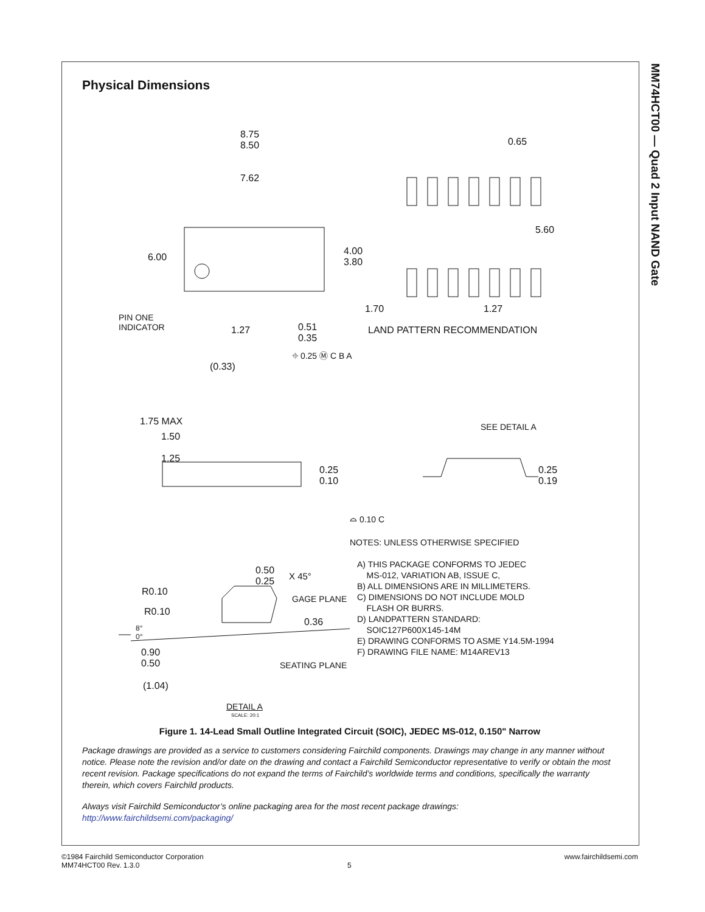MM74HCT00 — Quad 2 Input NAND Gate
Physical Dimensions
8.75
8.50
7.62
6.00
4.00
3.80
0.65
5.60
1.70 1.27
LAND PATTERN RECOMMENDATION
PIN ONE
INDICATOR
1.27
0.51
0.35
⌖ 0.25 Ⓜ C B A
(0.33)
1.75 MAX
1.50
1.25
0.25
0.10
⌓ 0.10 C
SEE DETAIL A
0.25
0.19
NOTES: UNLESS OTHERWISE SPECIFIED
A) THIS PACKAGE CONFORMS TO JEDEC
MS-012, VARIATION AB, ISSUE C,
B) ALL DIMENSIONS ARE IN MILLIMETERS.
C) DIMENSIONS DO NOT INCLUDE MOLD
FLASH OR BURRS.
D) LANDPATTERN STANDARD:
SOIC127P600X145-14M
E) DRAWING CONFORMS TO ASME Y14.5M-1994
F) DRAWING FILE NAME: M14AREV13
0.50
0.25
X 45°
R0.10
R0.10
GAGE PLANE
0.36
8°
0°
0.90
0.50
SEATING PLANE
(1.04)
DETAIL A
SCALE: 20:1
Figure 1. 14-Lead Small Outline Integrated Circuit (SOIC), JEDEC MS-012, 0.150" Narrow
Package drawings are provided as a service to customers considering Fairchild components. Drawings may change in any manner without notice. Please note the revision and/or date on the drawing and contact a Fairchild Semiconductor representative to verify or obtain the most recent revision. Package specifications do not expand the terms of Fairchild’s worldwide terms and conditions, specifically the warranty therein, which covers Fairchild products.
Always visit Fairchild Semiconductor’s online packaging area for the most recent package drawings:
http://www.fairchildsemi.com/packaging/
©1984 Fairchild Semiconductor Corporation
MM74HCT00 Rev. 1.3.0
5
www.fairchildsemi.com